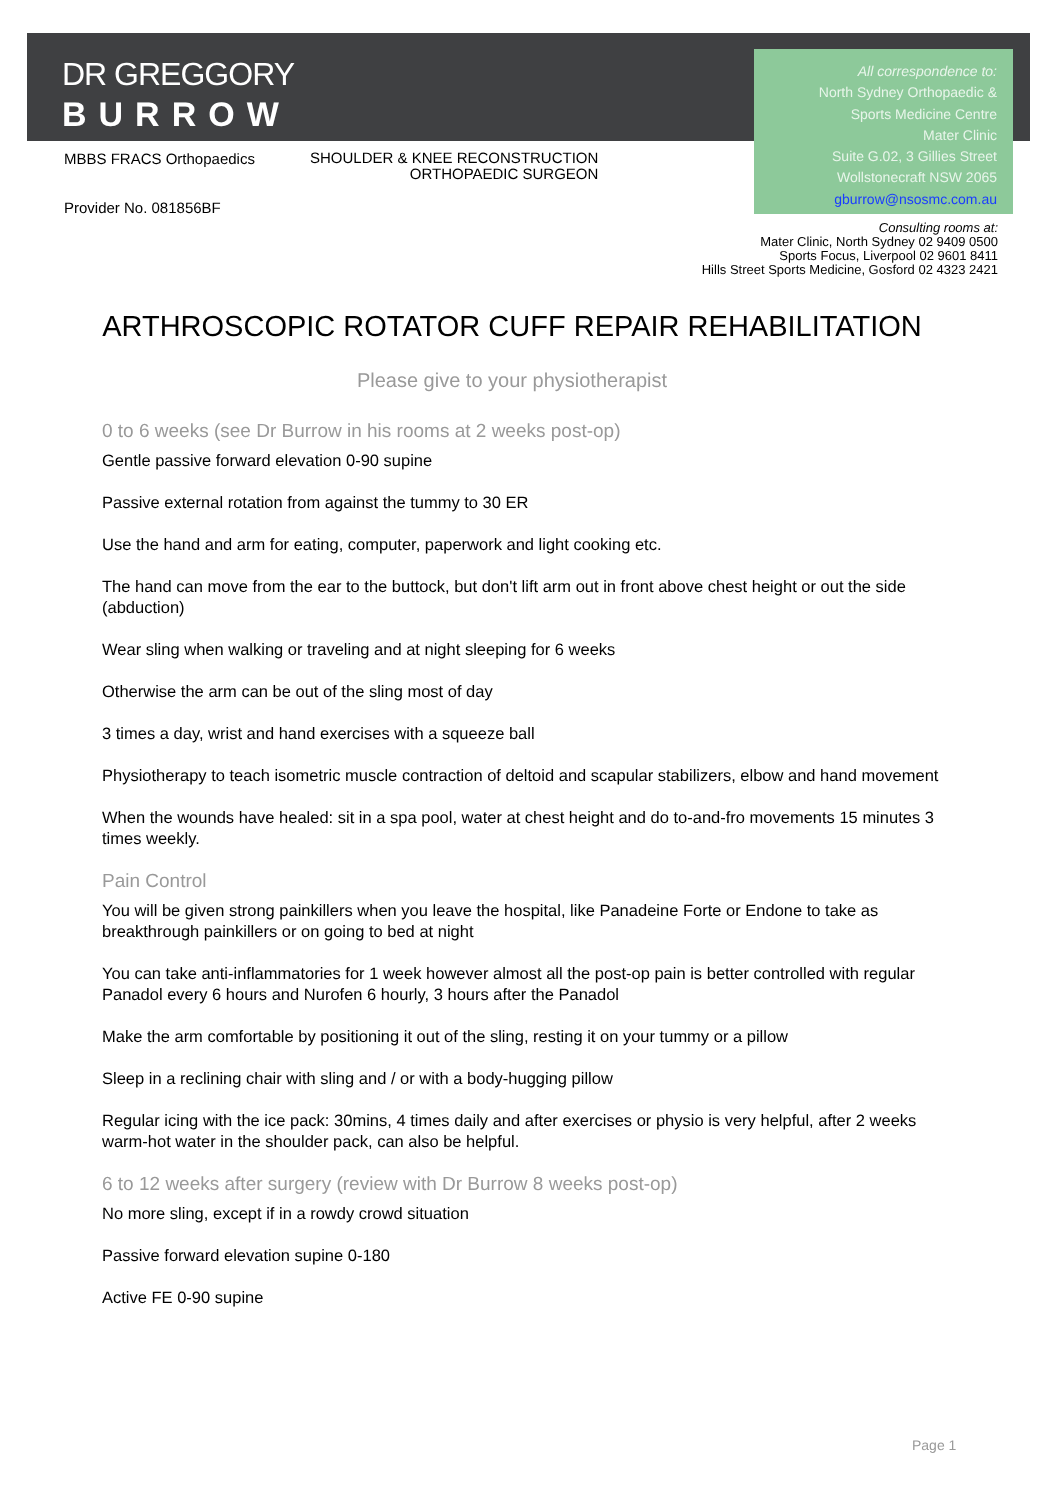DR GREGGORY
BURROW
All correspondence to:
North Sydney Orthopaedic &
Sports Medicine Centre
Mater Clinic
Suite G.02, 3 Gillies Street
Wollstonecraft NSW 2065
gburrow@nsosmc.com.au
MBBS FRACS Orthopaedics
SHOULDER & KNEE RECONSTRUCTION
ORTHOPAEDIC SURGEON
Provider No. 081856BF
Consulting rooms at:
Mater Clinic, North Sydney 02 9409 0500
Sports Focus, Liverpool 02 9601 8411
Hills Street Sports Medicine, Gosford 02 4323 2421
ARTHROSCOPIC ROTATOR CUFF REPAIR REHABILITATION
Please give to your physiotherapist
0 to 6 weeks (see Dr Burrow in his rooms at 2 weeks post-op)
Gentle passive forward elevation 0-90 supine
Passive external rotation from against the tummy to 30 ER
Use the hand and arm for eating, computer, paperwork and light cooking etc.
The hand can move from the ear to the buttock, but don't lift arm out in front above chest height or out the side (abduction)
Wear sling when walking or traveling and at night sleeping for 6 weeks
Otherwise the arm can be out of the sling most of day
3 times a day, wrist and hand exercises with a squeeze ball
Physiotherapy to teach isometric muscle contraction of deltoid and scapular stabilizers, elbow and hand movement
When the wounds have healed: sit in a spa pool, water at chest height and do to-and-fro movements 15 minutes 3 times weekly.
Pain Control
You will be given strong painkillers when you leave the hospital, like Panadeine Forte or Endone to take as breakthrough painkillers or on going to bed at night
You can take anti-inflammatories for 1 week however almost all the post-op pain is better controlled with regular Panadol every 6 hours and Nurofen 6 hourly, 3 hours after the Panadol
Make the arm comfortable by positioning it out of the sling, resting it on your tummy or a pillow
Sleep in a reclining chair with sling and / or with a body-hugging pillow
Regular icing with the ice pack: 30mins, 4 times daily and after exercises or physio is very helpful, after 2 weeks warm-hot water in the shoulder pack, can also be helpful.
6 to 12 weeks after surgery (review with Dr Burrow 8 weeks post-op)
No more sling, except if in a rowdy crowd situation
Passive forward elevation supine 0-180
Active FE 0-90 supine
Page 1